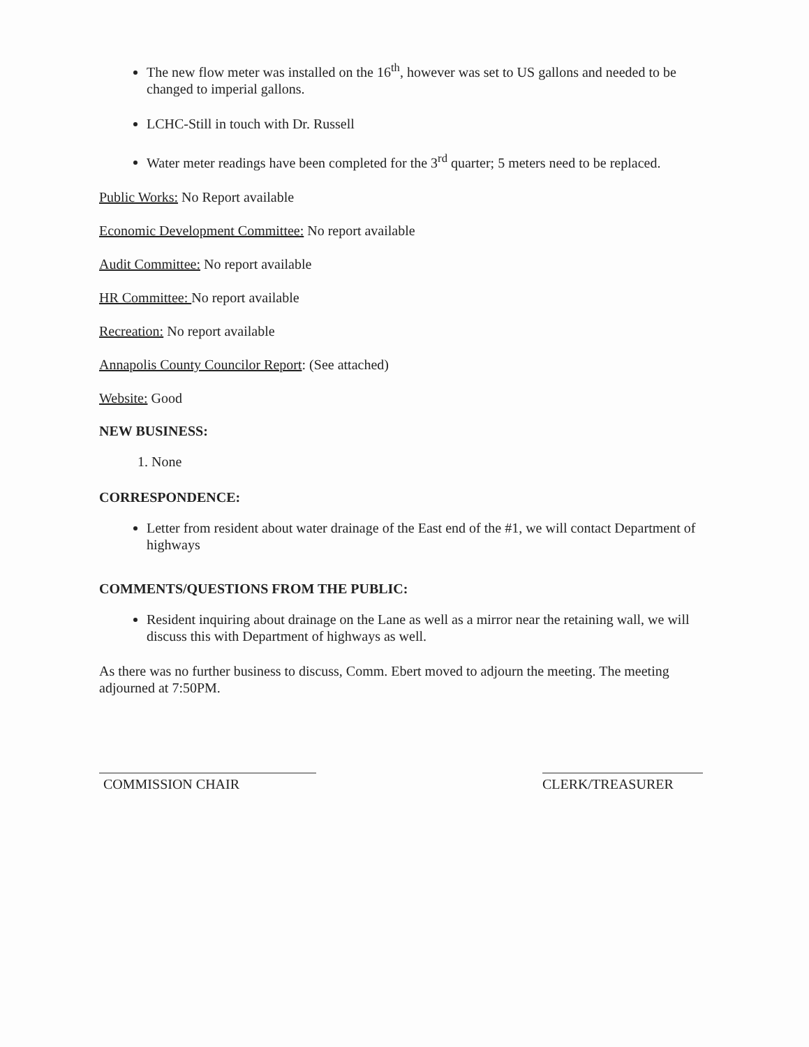The new flow meter was installed on the 16<sup>th</sup>, however was set to US gallons and needed to be changed to imperial gallons.
LCHC-Still in touch with Dr. Russell
Water meter readings have been completed for the 3<sup>rd</sup> quarter; 5 meters need to be replaced.
Public Works: No Report available
Economic Development Committee: No report available
Audit Committee: No report available
HR Committee: No report available
Recreation: No report available
Annapolis County Councilor Report: (See attached)
Website: Good
NEW BUSINESS:
1. None
CORRESPONDENCE:
Letter from resident about water drainage of the East end of the #1, we will contact Department of highways
COMMENTS/QUESTIONS FROM THE PUBLIC:
Resident inquiring about drainage on the Lane as well as a mirror near the retaining wall, we will discuss this with Department of highways as well.
As there was no further business to discuss, Comm. Ebert moved to adjourn the meeting. The meeting adjourned at 7:50PM.
COMMISSION CHAIR CLERK/TREASURER